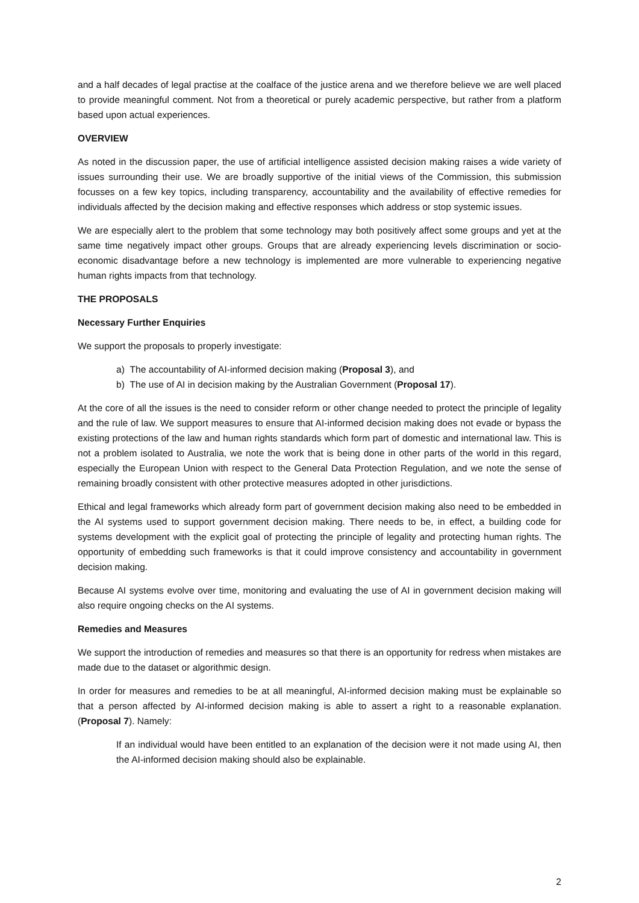and a half decades of legal practise at the coalface of the justice arena and we therefore believe we are well placed to provide meaningful comment. Not from a theoretical or purely academic perspective, but rather from a platform based upon actual experiences.
OVERVIEW
As noted in the discussion paper, the use of artificial intelligence assisted decision making raises a wide variety of issues surrounding their use. We are broadly supportive of the initial views of the Commission, this submission focusses on a few key topics, including transparency, accountability and the availability of effective remedies for individuals affected by the decision making and effective responses which address or stop systemic issues.
We are especially alert to the problem that some technology may both positively affect some groups and yet at the same time negatively impact other groups. Groups that are already experiencing levels discrimination or socio-economic disadvantage before a new technology is implemented are more vulnerable to experiencing negative human rights impacts from that technology.
THE PROPOSALS
Necessary Further Enquiries
We support the proposals to properly investigate:
a) The accountability of AI-informed decision making (Proposal 3), and
b) The use of AI in decision making by the Australian Government (Proposal 17).
At the core of all the issues is the need to consider reform or other change needed to protect the principle of legality and the rule of law. We support measures to ensure that AI-informed decision making does not evade or bypass the existing protections of the law and human rights standards which form part of domestic and international law. This is not a problem isolated to Australia, we note the work that is being done in other parts of the world in this regard, especially the European Union with respect to the General Data Protection Regulation, and we note the sense of remaining broadly consistent with other protective measures adopted in other jurisdictions.
Ethical and legal frameworks which already form part of government decision making also need to be embedded in the AI systems used to support government decision making. There needs to be, in effect, a building code for systems development with the explicit goal of protecting the principle of legality and protecting human rights. The opportunity of embedding such frameworks is that it could improve consistency and accountability in government decision making.
Because AI systems evolve over time, monitoring and evaluating the use of AI in government decision making will also require ongoing checks on the AI systems.
Remedies and Measures
We support the introduction of remedies and measures so that there is an opportunity for redress when mistakes are made due to the dataset or algorithmic design.
In order for measures and remedies to be at all meaningful, AI-informed decision making must be explainable so that a person affected by AI-informed decision making is able to assert a right to a reasonable explanation. (Proposal 7). Namely:
If an individual would have been entitled to an explanation of the decision were it not made using AI, then the AI-informed decision making should also be explainable.
2